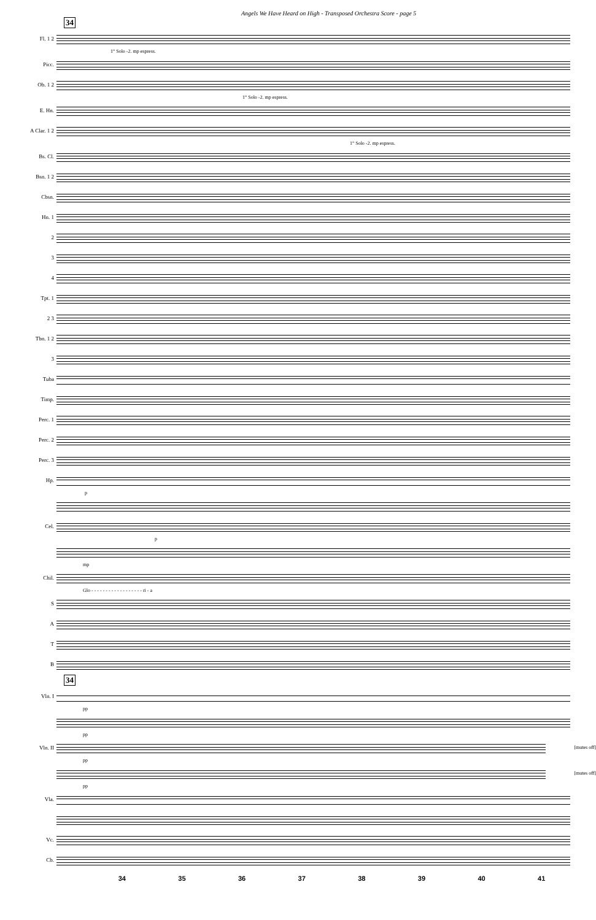Angels We Have Heard on High - Transposed Orchestra Score - page 5
34
Fl. 1 2
1° Solo -2. mp espress.
Picc.
Ob. 1 2
1° Solo -2. mp espress.
E. Hn.
A Clar. 1 2
1° Solo -2. mp espress.
Bs. Cl.
Bsn. 1 2
Cbsn.
Hn. 1
2
3
4
Tpt. 1
2 3
Tbn. 1 2
3
Tuba
Timp.
Perc. 1
Perc. 2
Perc. 3
Hp.
p
Cel.
p
mp
Chil.
Glo - - - - - - - - - - - - - - - - - - ri - a
S
A
T
B
34
Vln. I
pp
pp
Vln. II [mutes off]
pp
[mutes off]
pp
Vla.
Vc.
Cb.
34 35 36 37 38 39 40 41